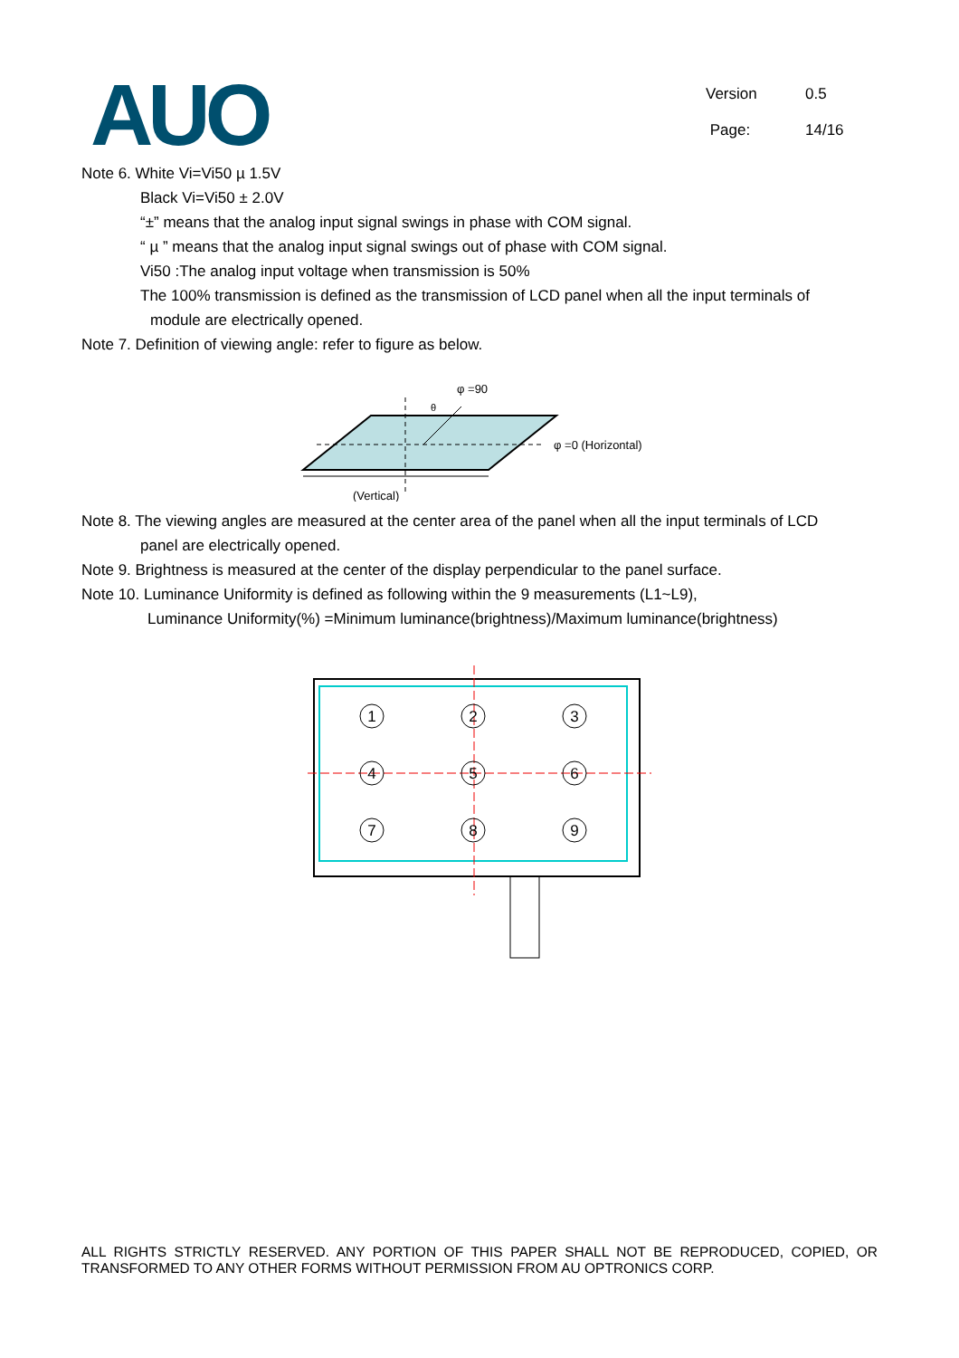AUO
Version 0.5
Page: 14/16
Note 6. White Vi=Vi50 µ 1.5V
Black Vi=Vi50 ± 2.0V
“±” means that the analog input signal swings in phase with COM signal.
“ µ ” means that the analog input signal swings out of phase with COM signal.
Vi50 :The analog input voltage when transmission is 50%
The 100% transmission is defined as the transmission of LCD panel when all the input terminals of
module are electrically opened.
Note 7. Definition of viewing angle: refer to figure as below.
φ =90
φ =0 (Horizontal)
(Vertical)
θ
Note 8. The viewing angles are measured at the center area of the panel when all the input terminals of LCD
panel are electrically opened.
Note 9. Brightness is measured at the center of the display perpendicular to the panel surface.
Note 10. Luminance Uniformity is defined as following within the 9 measurements (L1~L9),
Luminance Uniformity(%) =Minimum luminance(brightness)/Maximum luminance(brightness)
1
2
3
4
5
6
7
8
9
ALL RIGHTS STRICTLY RESERVED. ANY PORTION OF THIS PAPER SHALL NOT BE REPRODUCED, COPIED, OR TRANSFORMED TO ANY OTHER FORMS WITHOUT PERMISSION FROM AU OPTRONICS CORP.